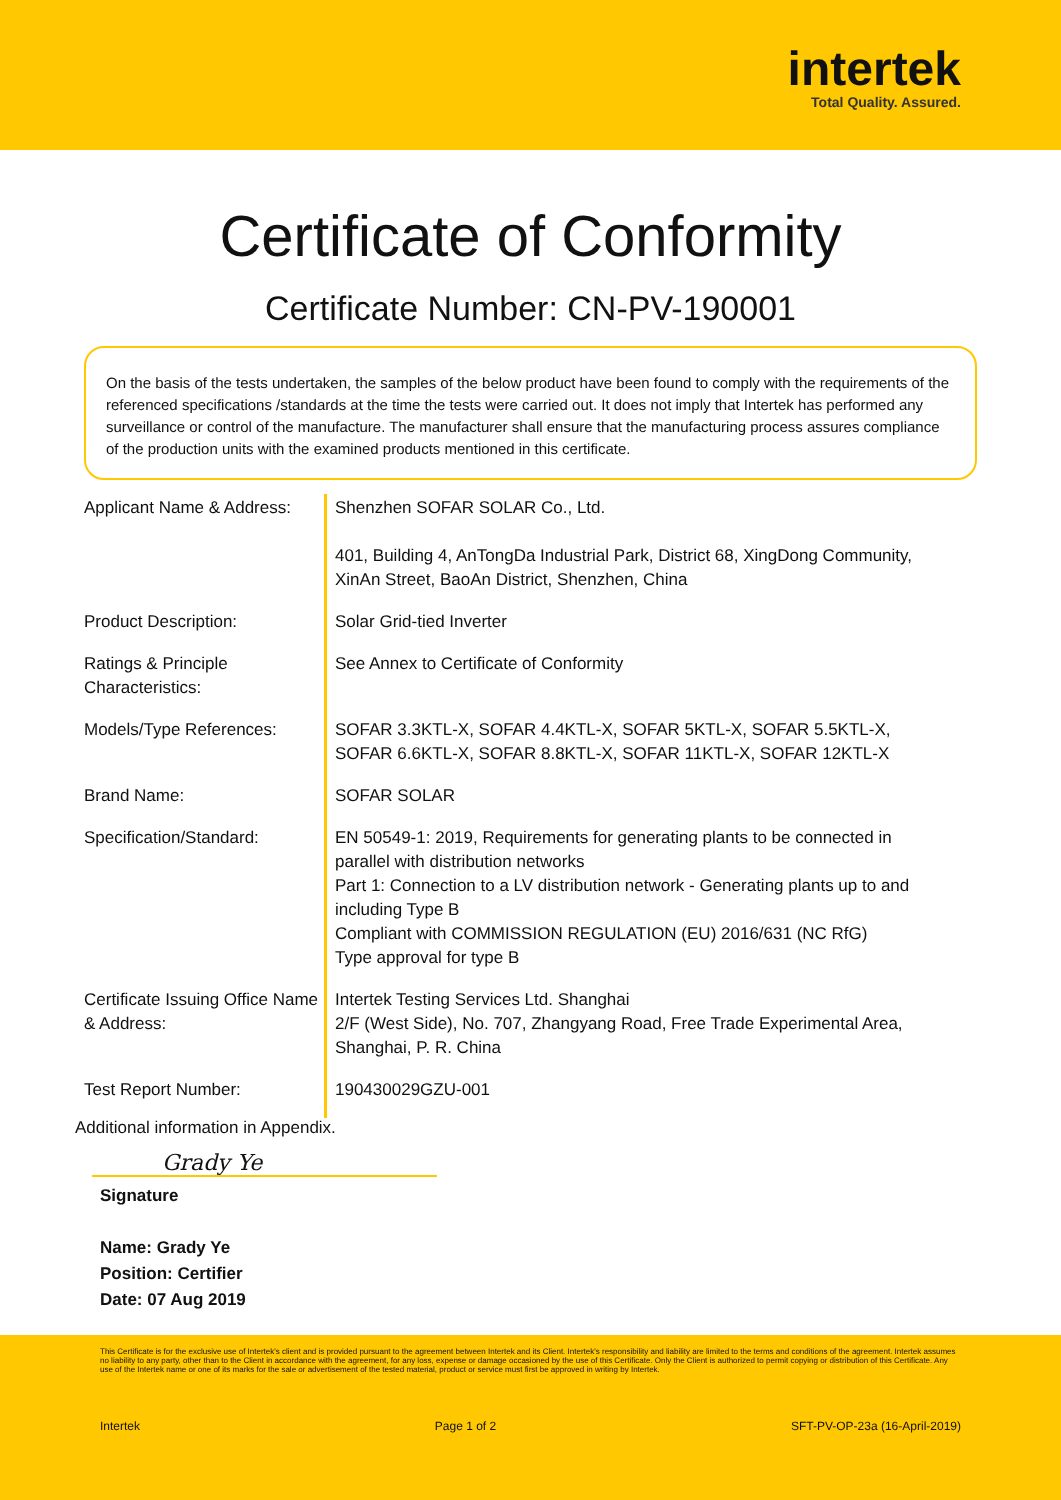intertek
Total Quality. Assured.
Certificate of Conformity
Certificate Number: CN-PV-190001
On the basis of the tests undertaken, the samples of the below product have been found to comply with the requirements of the referenced specifications /standards at the time the tests were carried out. It does not imply that Intertek has performed any surveillance or control of the manufacture. The manufacturer shall ensure that the manufacturing process assures compliance of the production units with the examined products mentioned in this certificate.
| Applicant Name & Address: | Shenzhen SOFAR SOLAR Co., Ltd. 401, Building 4, AnTongDa Industrial Park, District 68, XingDong Community, XinAn Street, BaoAn District, Shenzhen, China |
| Product Description: | Solar Grid-tied Inverter |
| Ratings & Principle Characteristics: | See Annex to Certificate of Conformity |
| Models/Type References: | SOFAR 3.3KTL-X, SOFAR 4.4KTL-X, SOFAR 5KTL-X, SOFAR 5.5KTL-X, SOFAR 6.6KTL-X, SOFAR 8.8KTL-X, SOFAR 11KTL-X, SOFAR 12KTL-X |
| Brand Name: | SOFAR SOLAR |
| Specification/Standard: | EN 50549-1: 2019, Requirements for generating plants to be connected in parallel with distribution networks Part 1: Connection to a LV distribution network - Generating plants up to and including Type B Compliant with COMMISSION REGULATION (EU) 2016/631 (NC RfG) Type approval for type B |
| Certificate Issuing Office Name & Address: | Intertek Testing Services Ltd. Shanghai 2/F (West Side), No. 707, Zhangyang Road, Free Trade Experimental Area, Shanghai, P. R. China |
| Test Report Number: | 190430029GZU-001 |
Additional information in Appendix.
Grady Ye
Signature
Name: Grady Ye
Position: Certifier
Date: 07 Aug 2019
This Certificate is for the exclusive use of Intertek's client and is provided pursuant to the agreement between Intertek and its Client. Intertek's responsibility and liability are limited to the terms and conditions of the agreement. Intertek assumes no liability to any party, other than to the Client in accordance with the agreement, for any loss, expense or damage occasioned by the use of this Certificate. Only the Client is authorized to permit copying or distribution of this Certificate. Any use of the Intertek name or one of its marks for the sale or advertisement of the tested material, product or service must first be approved in writing by Intertek.
Intertek Page 1 of 2 SFT-PV-OP-23a (16-April-2019)